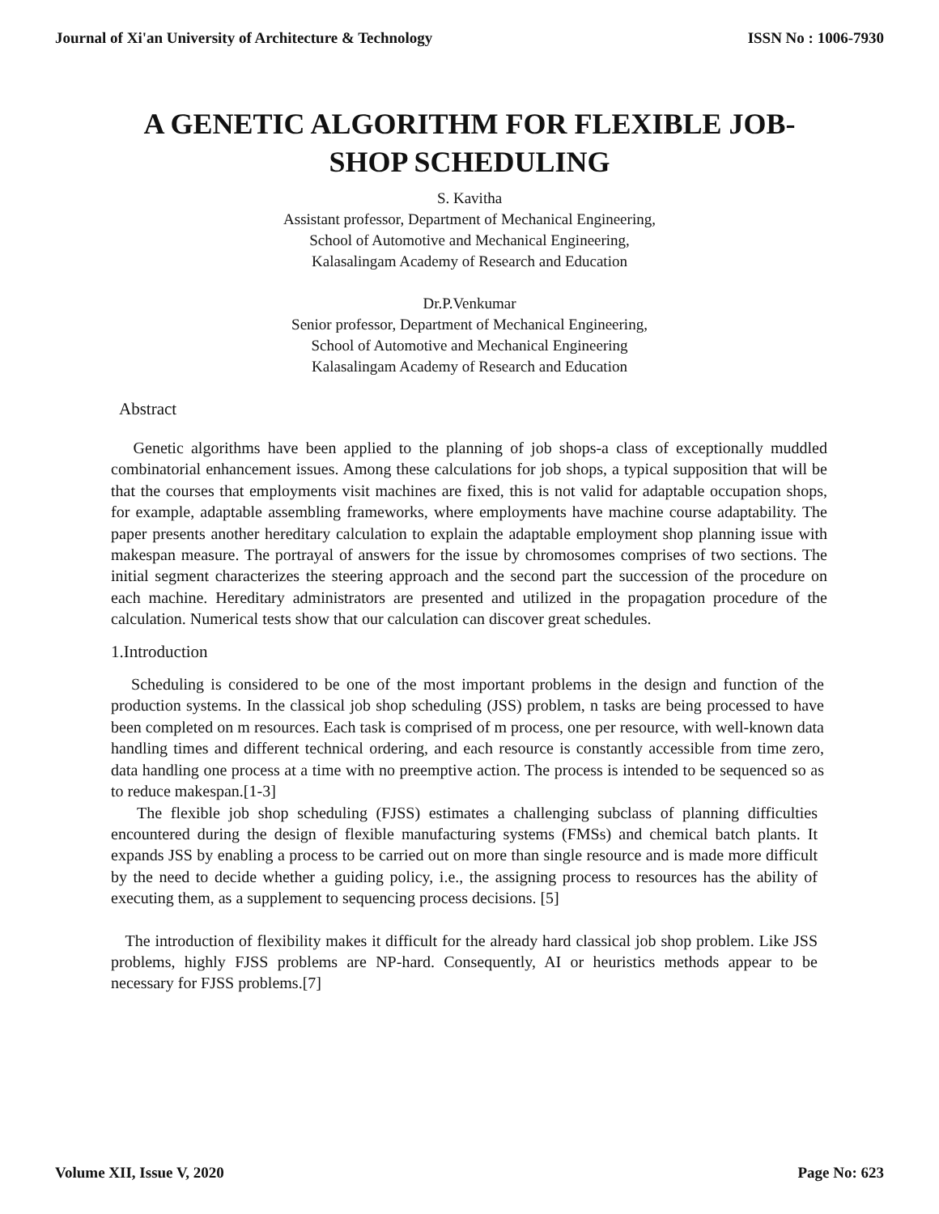Journal of Xi'an University of Architecture & Technology ISSN No : 1006-7930
A GENETIC ALGORITHM FOR FLEXIBLE JOB-SHOP SCHEDULING
S. Kavitha
Assistant professor, Department of Mechanical Engineering,
School of Automotive and Mechanical Engineering,
Kalasalingam Academy of Research and Education
Dr.P.Venkumar
Senior professor, Department of Mechanical Engineering,
School of Automotive and Mechanical Engineering
Kalasalingam Academy of Research and Education
Abstract
Genetic algorithms have been applied to the planning of job shops-a class of exceptionally muddled combinatorial enhancement issues. Among these calculations for job shops, a typical supposition that will be that the courses that employments visit machines are fixed, this is not valid for adaptable occupation shops, for example, adaptable assembling frameworks, where employments have machine course adaptability. The paper presents another hereditary calculation to explain the adaptable employment shop planning issue with makespan measure. The portrayal of answers for the issue by chromosomes comprises of two sections. The initial segment characterizes the steering approach and the second part the succession of the procedure on each machine. Hereditary administrators are presented and utilized in the propagation procedure of the calculation. Numerical tests show that our calculation can discover great schedules.
1.Introduction
Scheduling is considered to be one of the most important problems in the design and function of the production systems. In the classical job shop scheduling (JSS) problem, n tasks are being processed to have been completed on m resources. Each task is comprised of m process, one per resource, with well-known data handling times and different technical ordering, and each resource is constantly accessible from time zero, data handling one process at a time with no preemptive action. The process is intended to be sequenced so as to reduce makespan.[1-3]
The flexible job shop scheduling (FJSS) estimates a challenging subclass of planning difficulties encountered during the design of flexible manufacturing systems (FMSs) and chemical batch plants. It expands JSS by enabling a process to be carried out on more than single resource and is made more difficult by the need to decide whether a guiding policy, i.e., the assigning process to resources has the ability of executing them, as a supplement to sequencing process decisions. [5]
The introduction of flexibility makes it difficult for the already hard classical job shop problem. Like JSS problems, highly FJSS problems are NP-hard. Consequently, AI or heuristics methods appear to be necessary for FJSS problems.[7]
Volume XII, Issue V, 2020 Page No: 623